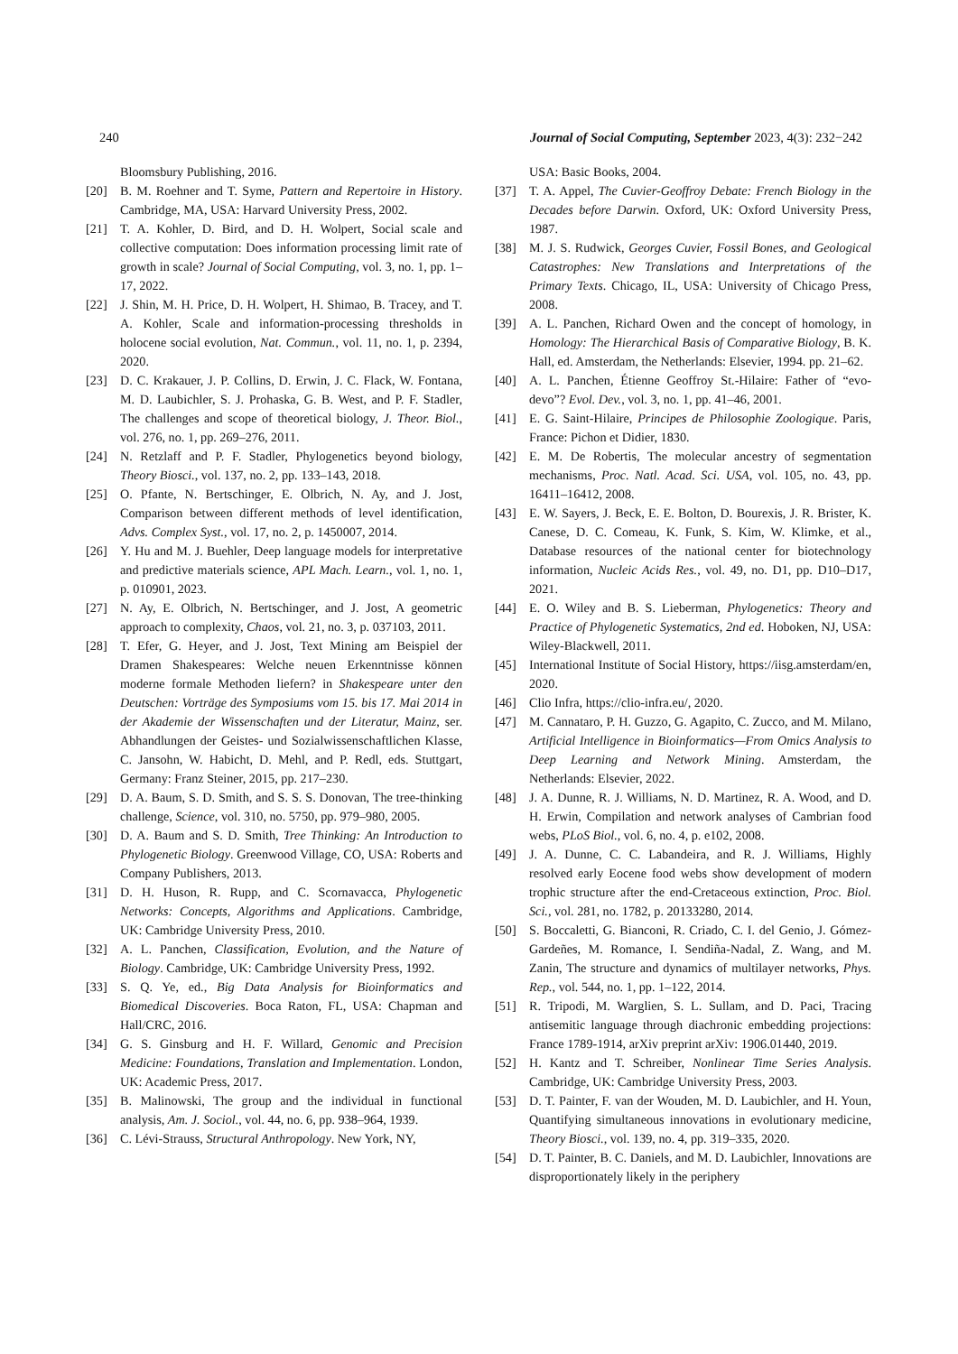240 Journal of Social Computing, September 2023, 4(3): 232−242
Bloomsbury Publishing, 2016.
[20] B. M. Roehner and T. Syme, Pattern and Repertoire in History. Cambridge, MA, USA: Harvard University Press, 2002.
[21] T. A. Kohler, D. Bird, and D. H. Wolpert, Social scale and collective computation: Does information processing limit rate of growth in scale? Journal of Social Computing, vol. 3, no. 1, pp. 1–17, 2022.
[22] J. Shin, M. H. Price, D. H. Wolpert, H. Shimao, B. Tracey, and T. A. Kohler, Scale and information-processing thresholds in holocene social evolution, Nat. Commun., vol. 11, no. 1, p. 2394, 2020.
[23] D. C. Krakauer, J. P. Collins, D. Erwin, J. C. Flack, W. Fontana, M. D. Laubichler, S. J. Prohaska, G. B. West, and P. F. Stadler, The challenges and scope of theoretical biology, J. Theor. Biol., vol. 276, no. 1, pp. 269–276, 2011.
[24] N. Retzlaff and P. F. Stadler, Phylogenetics beyond biology, Theory Biosci., vol. 137, no. 2, pp. 133–143, 2018.
[25] O. Pfante, N. Bertschinger, E. Olbrich, N. Ay, and J. Jost, Comparison between different methods of level identification, Advs. Complex Syst., vol. 17, no. 2, p. 1450007, 2014.
[26] Y. Hu and M. J. Buehler, Deep language models for interpretative and predictive materials science, APL Mach. Learn., vol. 1, no. 1, p. 010901, 2023.
[27] N. Ay, E. Olbrich, N. Bertschinger, and J. Jost, A geometric approach to complexity, Chaos, vol. 21, no. 3, p. 037103, 2011.
[28] T. Efer, G. Heyer, and J. Jost, Text Mining am Beispiel der Dramen Shakespeares: Welche neuen Erkenntnisse können moderne formale Methoden liefern? in Shakespeare unter den Deutschen: Vorträge des Symposiums vom 15. bis 17. Mai 2014 in der Akademie der Wissenschaften und der Literatur, Mainz, ser. Abhandlungen der Geistes- und Sozialwissenschaftlichen Klasse, C. Jansohn, W. Habicht, D. Mehl, and P. Redl, eds. Stuttgart, Germany: Franz Steiner, 2015, pp. 217–230.
[29] D. A. Baum, S. D. Smith, and S. S. S. Donovan, The tree-thinking challenge, Science, vol. 310, no. 5750, pp. 979–980, 2005.
[30] D. A. Baum and S. D. Smith, Tree Thinking: An Introduction to Phylogenetic Biology. Greenwood Village, CO, USA: Roberts and Company Publishers, 2013.
[31] D. H. Huson, R. Rupp, and C. Scornavacca, Phylogenetic Networks: Concepts, Algorithms and Applications. Cambridge, UK: Cambridge University Press, 2010.
[32] A. L. Panchen, Classification, Evolution, and the Nature of Biology. Cambridge, UK: Cambridge University Press, 1992.
[33] S. Q. Ye, ed., Big Data Analysis for Bioinformatics and Biomedical Discoveries. Boca Raton, FL, USA: Chapman and Hall/CRC, 2016.
[34] G. S. Ginsburg and H. F. Willard, Genomic and Precision Medicine: Foundations, Translation and Implementation. London, UK: Academic Press, 2017.
[35] B. Malinowski, The group and the individual in functional analysis, Am. J. Sociol., vol. 44, no. 6, pp. 938–964, 1939.
[36] C. Lévi-Strauss, Structural Anthropology. New York, NY,
USA: Basic Books, 2004.
[37] T. A. Appel, The Cuvier-Geoffroy Debate: French Biology in the Decades before Darwin. Oxford, UK: Oxford University Press, 1987.
[38] M. J. S. Rudwick, Georges Cuvier, Fossil Bones, and Geological Catastrophes: New Translations and Interpretations of the Primary Texts. Chicago, IL, USA: University of Chicago Press, 2008.
[39] A. L. Panchen, Richard Owen and the concept of homology, in Homology: The Hierarchical Basis of Comparative Biology, B. K. Hall, ed. Amsterdam, the Netherlands: Elsevier, 1994. pp. 21–62.
[40] A. L. Panchen, Étienne Geoffroy St.-Hilaire: Father of “evo-devo”? Evol. Dev., vol. 3, no. 1, pp. 41–46, 2001.
[41] E. G. Saint-Hilaire, Principes de Philosophie Zoologique. Paris, France: Pichon et Didier, 1830.
[42] E. M. De Robertis, The molecular ancestry of segmentation mechanisms, Proc. Natl. Acad. Sci. USA, vol. 105, no. 43, pp. 16411–16412, 2008.
[43] E. W. Sayers, J. Beck, E. E. Bolton, D. Bourexis, J. R. Brister, K. Canese, D. C. Comeau, K. Funk, S. Kim, W. Klimke, et al., Database resources of the national center for biotechnology information, Nucleic Acids Res., vol. 49, no. D1, pp. D10–D17, 2021.
[44] E. O. Wiley and B. S. Lieberman, Phylogenetics: Theory and Practice of Phylogenetic Systematics, 2nd ed. Hoboken, NJ, USA: Wiley-Blackwell, 2011.
[45] International Institute of Social History, https://iisg.amsterdam/en, 2020.
[46] Clio Infra, https://clio-infra.eu/, 2020.
[47] M. Cannataro, P. H. Guzzo, G. Agapito, C. Zucco, and M. Milano, Artificial Intelligence in Bioinformatics—From Omics Analysis to Deep Learning and Network Mining. Amsterdam, the Netherlands: Elsevier, 2022.
[48] J. A. Dunne, R. J. Williams, N. D. Martinez, R. A. Wood, and D. H. Erwin, Compilation and network analyses of Cambrian food webs, PLoS Biol., vol. 6, no. 4, p. e102, 2008.
[49] J. A. Dunne, C. C. Labandeira, and R. J. Williams, Highly resolved early Eocene food webs show development of modern trophic structure after the end-Cretaceous extinction, Proc. Biol. Sci., vol. 281, no. 1782, p. 20133280, 2014.
[50] S. Boccaletti, G. Bianconi, R. Criado, C. I. del Genio, J. Gómez-Gardeñes, M. Romance, I. Sendiña-Nadal, Z. Wang, and M. Zanin, The structure and dynamics of multilayer networks, Phys. Rep., vol. 544, no. 1, pp. 1–122, 2014.
[51] R. Tripodi, M. Warglien, S. L. Sullam, and D. Paci, Tracing antisemitic language through diachronic embedding projections: France 1789-1914, arXiv preprint arXiv: 1906.01440, 2019.
[52] H. Kantz and T. Schreiber, Nonlinear Time Series Analysis. Cambridge, UK: Cambridge University Press, 2003.
[53] D. T. Painter, F. van der Wouden, M. D. Laubichler, and H. Youn, Quantifying simultaneous innovations in evolutionary medicine, Theory Biosci., vol. 139, no. 4, pp. 319–335, 2020.
[54] D. T. Painter, B. C. Daniels, and M. D. Laubichler, Innovations are disproportionately likely in the periphery